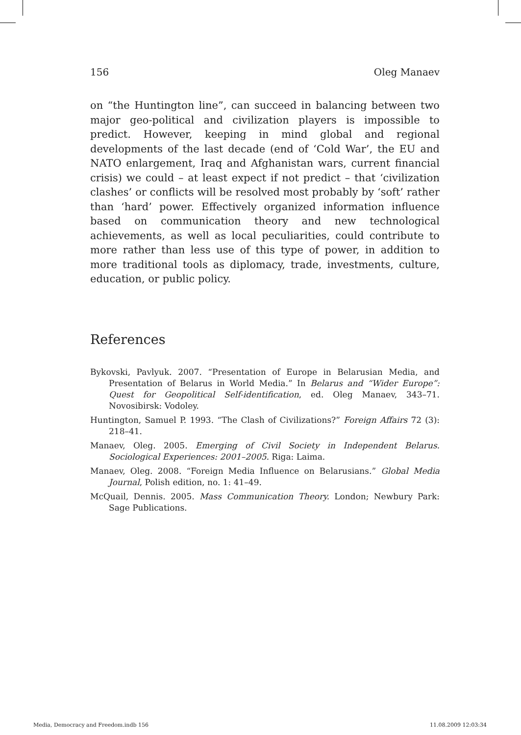156 Oleg Manaev
on “the Huntington line”, can succeed in balancing between two major geo-political and civilization players is impossible to predict. However, keeping in mind global and regional developments of the last decade (end of ‘Cold War’, the EU and NATO enlargement, Iraq and Afghanistan wars, current financial crisis) we could – at least expect if not predict – that ‘civilization clashes’ or conflicts will be resolved most probably by ‘soft’ rather than ‘hard’ power. Effectively organized information influence based on communication theory and new technological achievements, as well as local peculiarities, could contribute to more rather than less use of this type of power, in addition to more traditional tools as diplomacy, trade, investments, culture, education, or public policy.
References
Bykovski, Pavlyuk. 2007. “Presentation of Europe in Belarusian Media, and Presentation of Belarus in World Media.” In Belarus and “Wider Europe”: Quest for Geopolitical Self-identification, ed. Oleg Manaev, 343–71. Novosibirsk: Vodoley.
Huntington, Samuel P. 1993. “The Clash of Civilizations?” Foreign Affairs 72 (3): 218–41.
Manaev, Oleg. 2005. Emerging of Civil Society in Independent Belarus. Sociological Experiences: 2001–2005. Riga: Laima.
Manaev, Oleg. 2008. “Foreign Media Influence on Belarusians.” Global Media Journal, Polish edition, no. 1: 41–49.
McQuail, Dennis. 2005. Mass Communication Theory. London; Newbury Park: Sage Publications.
Media, Democracy and Freedom.indb 156 11.08.2009 12:03:34